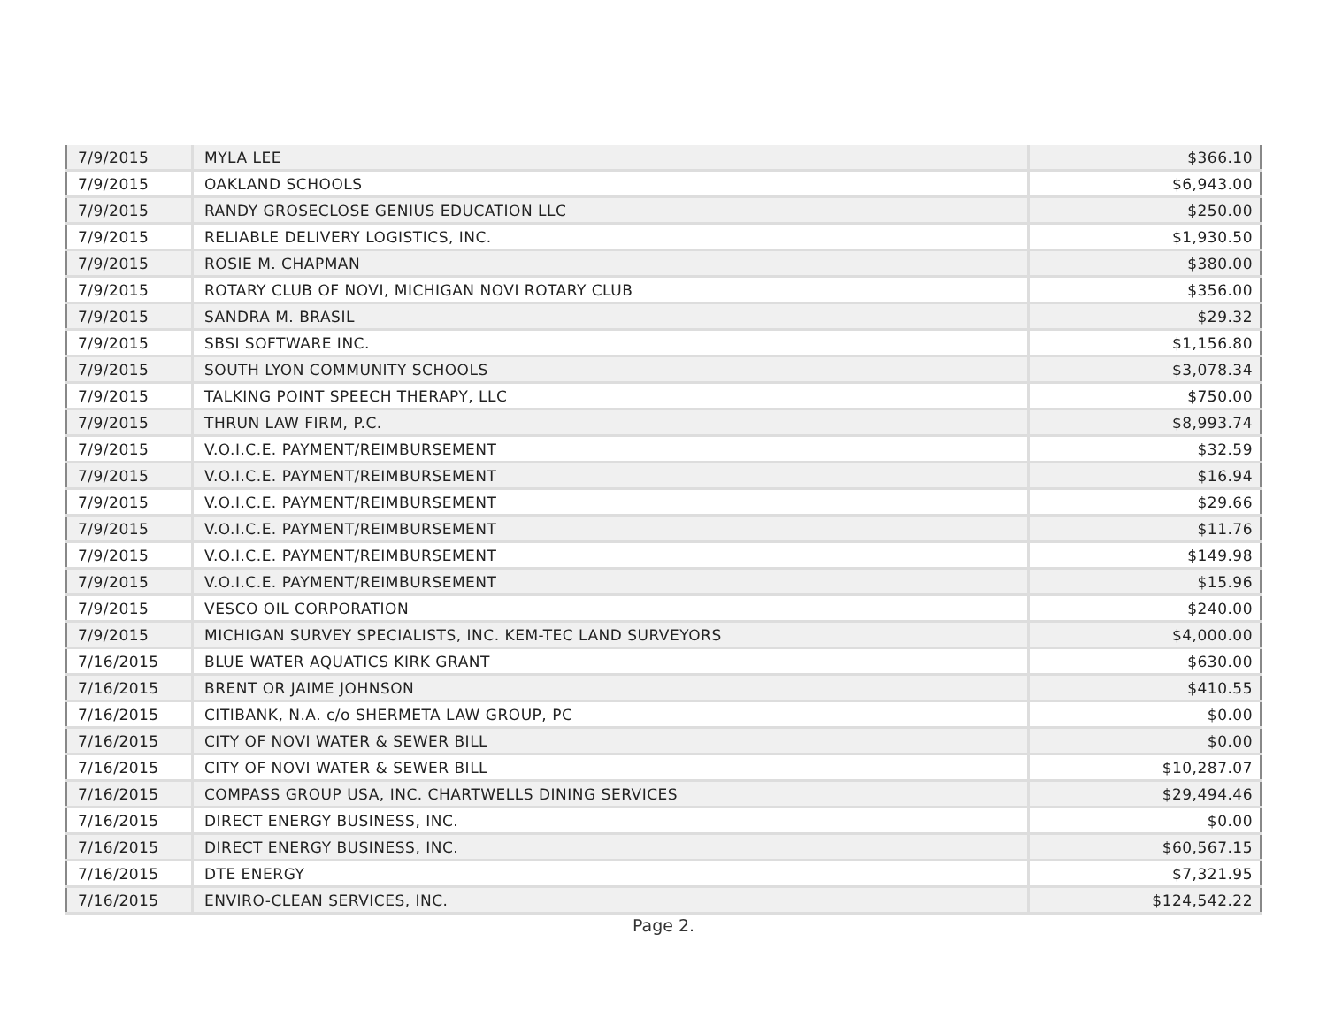| 7/9/2015 | MYLA LEE | $366.10 |
| 7/9/2015 | OAKLAND SCHOOLS | $6,943.00 |
| 7/9/2015 | RANDY GROSECLOSE GENIUS EDUCATION LLC | $250.00 |
| 7/9/2015 | RELIABLE DELIVERY LOGISTICS, INC. | $1,930.50 |
| 7/9/2015 | ROSIE M. CHAPMAN | $380.00 |
| 7/9/2015 | ROTARY CLUB OF NOVI, MICHIGAN NOVI ROTARY CLUB | $356.00 |
| 7/9/2015 | SANDRA M. BRASIL | $29.32 |
| 7/9/2015 | SBSI SOFTWARE INC. | $1,156.80 |
| 7/9/2015 | SOUTH LYON COMMUNITY SCHOOLS | $3,078.34 |
| 7/9/2015 | TALKING POINT SPEECH THERAPY, LLC | $750.00 |
| 7/9/2015 | THRUN LAW FIRM, P.C. | $8,993.74 |
| 7/9/2015 | V.O.I.C.E. PAYMENT/REIMBURSEMENT | $32.59 |
| 7/9/2015 | V.O.I.C.E. PAYMENT/REIMBURSEMENT | $16.94 |
| 7/9/2015 | V.O.I.C.E. PAYMENT/REIMBURSEMENT | $29.66 |
| 7/9/2015 | V.O.I.C.E. PAYMENT/REIMBURSEMENT | $11.76 |
| 7/9/2015 | V.O.I.C.E. PAYMENT/REIMBURSEMENT | $149.98 |
| 7/9/2015 | V.O.I.C.E. PAYMENT/REIMBURSEMENT | $15.96 |
| 7/9/2015 | VESCO OIL CORPORATION | $240.00 |
| 7/9/2015 | MICHIGAN SURVEY SPECIALISTS, INC. KEM-TEC LAND SURVEYORS | $4,000.00 |
| 7/16/2015 | BLUE WATER AQUATICS KIRK GRANT | $630.00 |
| 7/16/2015 | BRENT OR JAIME JOHNSON | $410.55 |
| 7/16/2015 | CITIBANK, N.A. c/o SHERMETA LAW GROUP, PC | $0.00 |
| 7/16/2015 | CITY OF NOVI WATER & SEWER BILL | $0.00 |
| 7/16/2015 | CITY OF NOVI WATER & SEWER BILL | $10,287.07 |
| 7/16/2015 | COMPASS GROUP USA, INC. CHARTWELLS DINING SERVICES | $29,494.46 |
| 7/16/2015 | DIRECT ENERGY BUSINESS, INC. | $0.00 |
| 7/16/2015 | DIRECT ENERGY BUSINESS, INC. | $60,567.15 |
| 7/16/2015 | DTE ENERGY | $7,321.95 |
| 7/16/2015 | ENVIRO-CLEAN SERVICES, INC. | $124,542.22 |
Page 2.